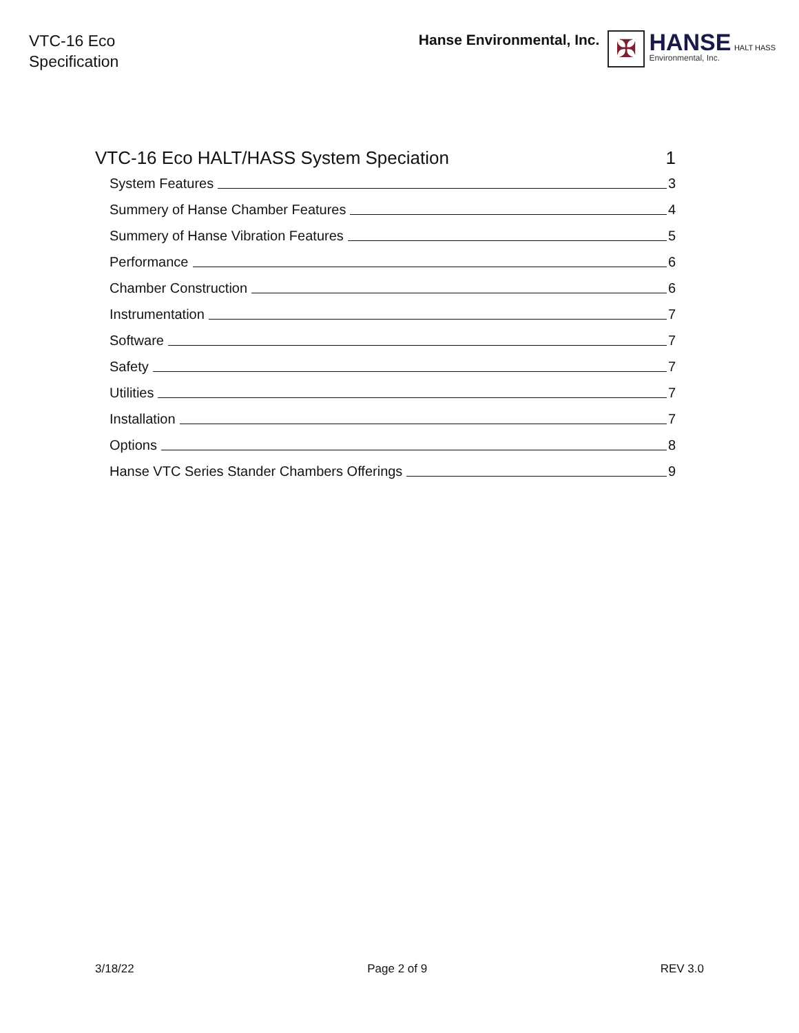VTC-16 Eco
Specification
Hanse Environmental, Inc.
✠
HANSE HALT HASS
Environmental, Inc.
VTC-16 Eco HALT/HASS System Speciation 1
System Features 3
Summery of Hanse Chamber Features 4
Summery of Hanse Vibration Features 5
Performance 6
Chamber Construction 6
Instrumentation 7
Software 7
Safety 7
Utilities 7
Installation 7
Options 8
Hanse VTC Series Stander Chambers Offerings 9
3/18/22 Page 2 of 9 REV 3.0